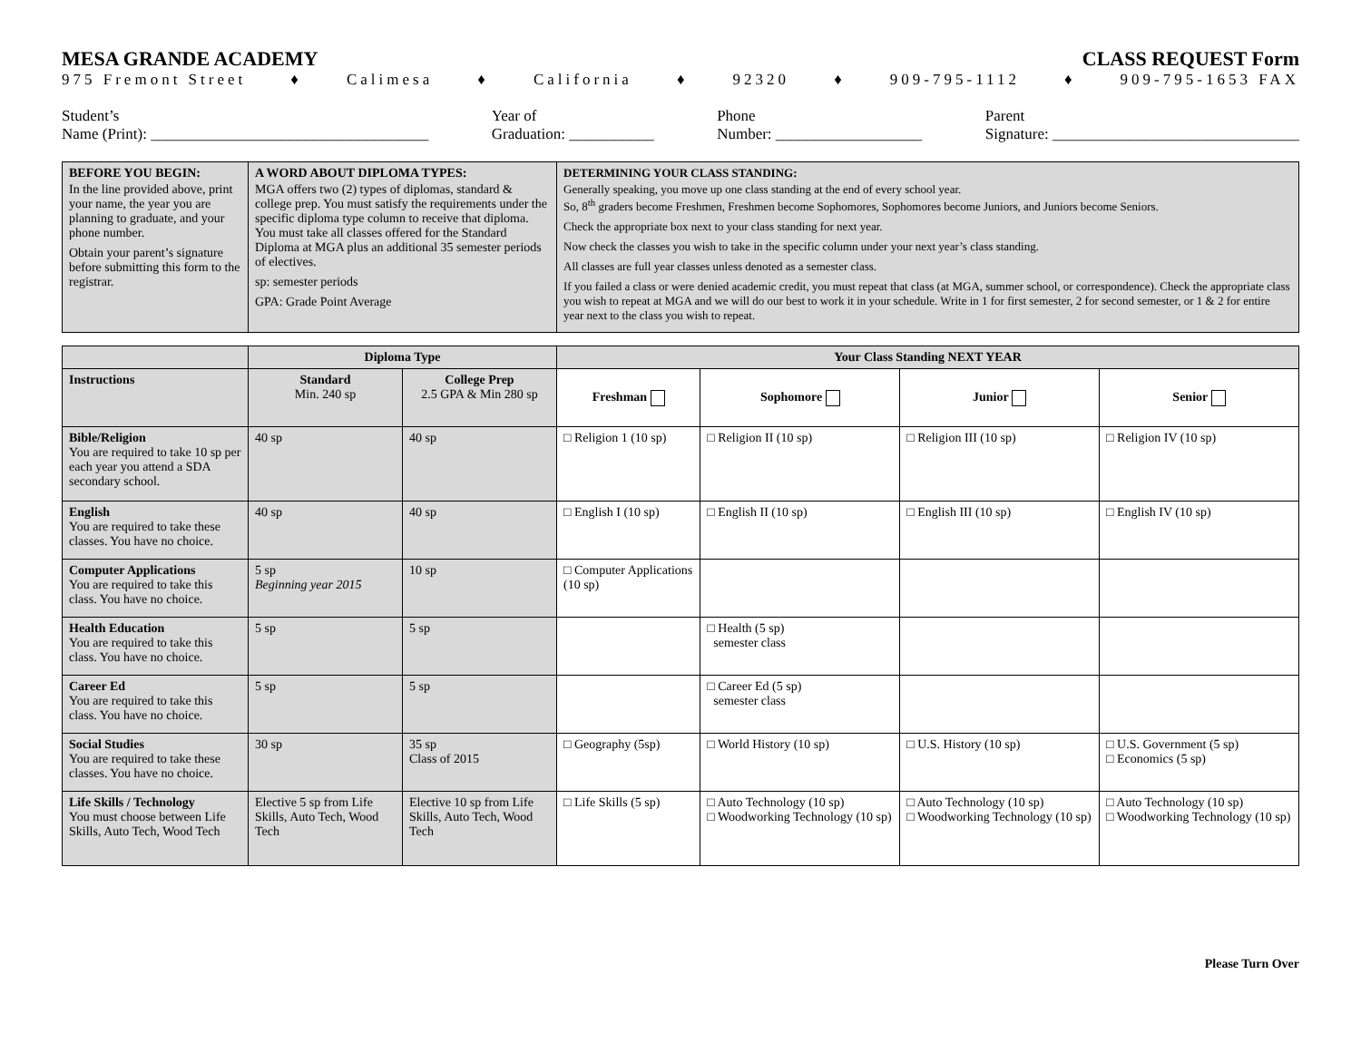MESA GRANDE ACADEMY CLASS REQUEST Form
975 Fremont Street ♦ Calimesa ♦ California ♦ 92320 ♦ 909-795-1112 ♦ 909-795-1653 FAX
Student’s
Name (Print): ____________________________________
Year of
Graduation: ___________
Phone
Number: ___________________
Parent
Signature: ________________________________
| BEFORE YOU BEGIN: In the line provided above, print your name, the year you are planning to graduate, and your phone number. Obtain your parent’s signature before submitting this form to the registrar. | A WORD ABOUT DIPLOMA TYPES: MGA offers two (2) types of diplomas, standard & college prep. You must satisfy the requirements under the specific diploma type column to receive that diploma. You must take all classes offered for the Standard Diploma at MGA plus an additional 35 semester periods of electives. sp: semester periods GPA: Grade Point Average | DETERMINING YOUR CLASS STANDING: Generally speaking, you move up one class standing at the end of every school year. So, 8<sup>th</sup> graders become Freshmen, Freshmen become Sophomores, Sophomores become Juniors, and Juniors become Seniors. Check the appropriate box next to your class standing for next year. Now check the classes you wish to take in the specific column under your next year’s class standing. All classes are full year classes unless denoted as a semester class. If you failed a class or were denied academic credit, you must repeat that class (at MGA, summer school, or correspondence). Check the appropriate class you wish to repeat at MGA and we will do our best to work it in your schedule. Write in 1 for first semester, 2 for second semester, or 1 & 2 for entire year next to the class you wish to repeat. |
| | Diploma Type | | Your Class Standing NEXT YEAR | | | |
| --- | --- | --- | --- | --- | --- | --- |
| Instructions | Standard Min. 240 sp | College Prep 2.5 GPA & Min 280 sp | Freshman | Sophomore | Junior | Senior |
| Bible/Religion You are required to take 10 sp per each year you attend a SDA secondary school. | 40 sp | 40 sp | □ Religion 1 (10 sp) | □ Religion II (10 sp) | □ Religion III (10 sp) | □ Religion IV (10 sp) |
| English You are required to take these classes. You have no choice. | 40 sp | 40 sp | □ English I (10 sp) | □ English II (10 sp) | □ English III (10 sp) | □ English IV (10 sp) |
| Computer Applications You are required to take this class. You have no choice. | 5 sp Beginning year 2015 | 10 sp | □ Computer Applications (10 sp) | | | |
| Health Education You are required to take this class. You have no choice. | 5 sp | 5 sp | | □ Health (5 sp) semester class | | |
| Career Ed You are required to take this class. You have no choice. | 5 sp | 5 sp | | □ Career Ed (5 sp) semester class | | |
| Social Studies You are required to take these classes. You have no choice. | 30 sp | 35 sp Class of 2015 | □ Geography (5sp) | □ World History (10 sp) | □ U.S. History (10 sp) | □ U.S. Government (5 sp) □ Economics (5 sp) |
| Life Skills / Technology You must choose between Life Skills, Auto Tech, Wood Tech | Elective 5 sp from Life Skills, Auto Tech, Wood Tech | Elective 10 sp from Life Skills, Auto Tech, Wood Tech | □ Life Skills (5 sp) | □ Auto Technology (10 sp) □ Woodworking Technology (10 sp) | □ Auto Technology (10 sp) □ Woodworking Technology (10 sp) | □ Auto Technology (10 sp) □ Woodworking Technology (10 sp) |
Please Turn Over